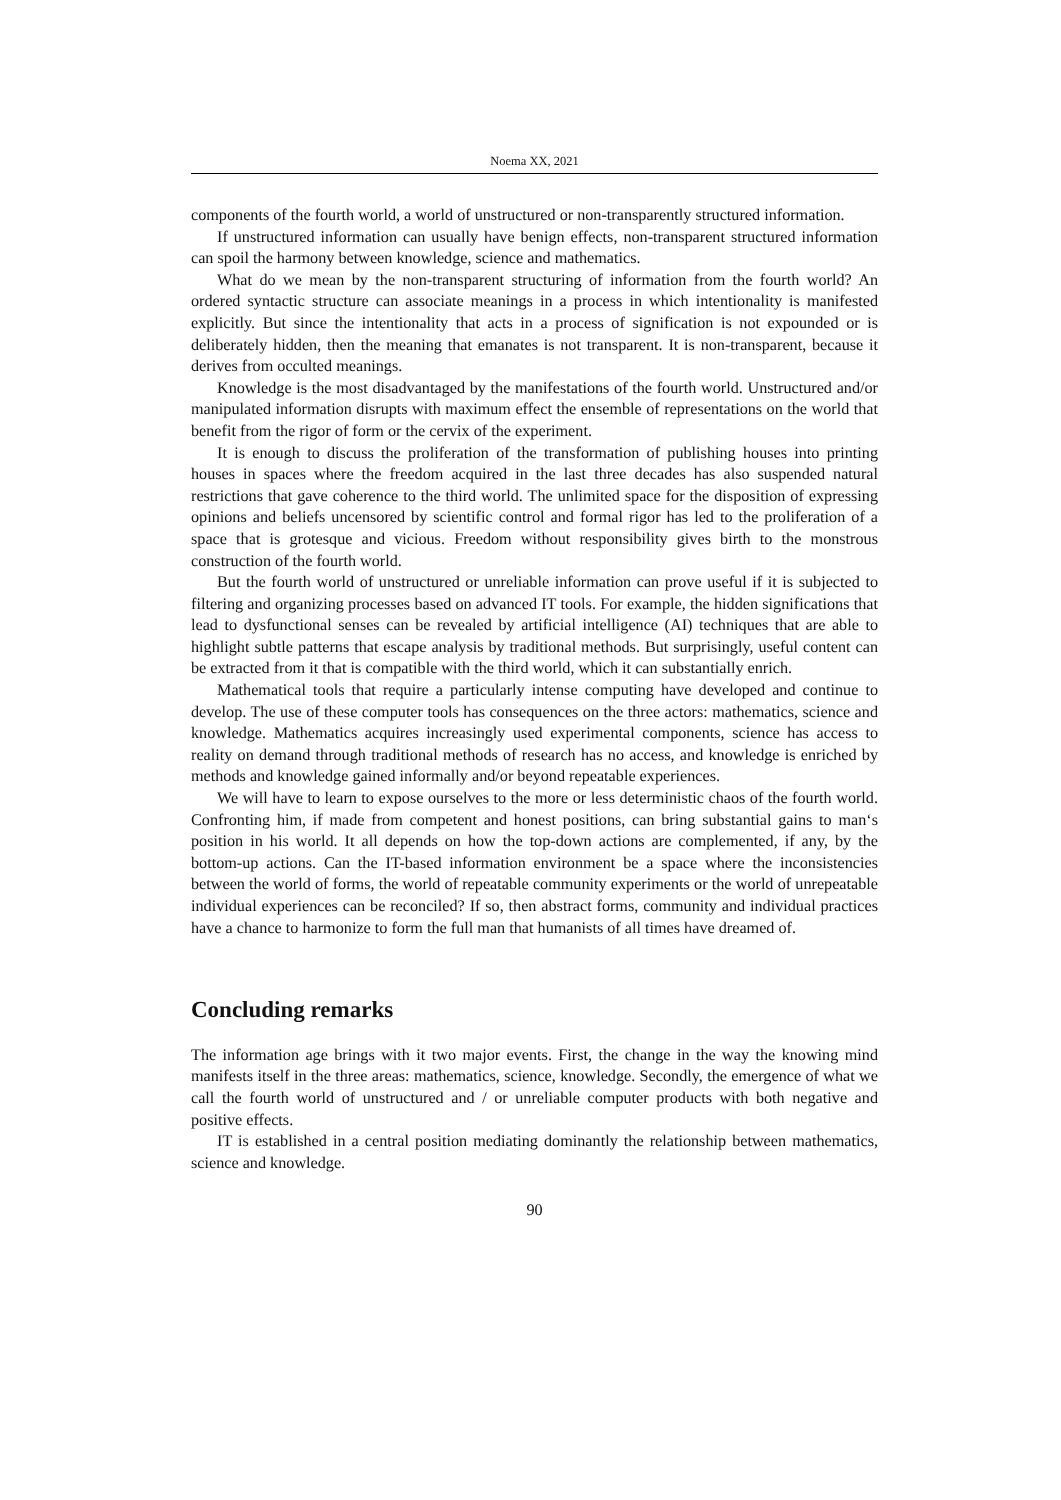Noema XX, 2021
components of the fourth world, a world of unstructured or non-transparently structured information.
If unstructured information can usually have benign effects, non-transparent structured information can spoil the harmony between knowledge, science and mathematics.
What do we mean by the non-transparent structuring of information from the fourth world? An ordered syntactic structure can associate meanings in a process in which intentionality is manifested explicitly. But since the intentionality that acts in a process of signification is not expounded or is deliberately hidden, then the meaning that emanates is not transparent. It is non-transparent, because it derives from occulted meanings.
Knowledge is the most disadvantaged by the manifestations of the fourth world. Unstructured and/or manipulated information disrupts with maximum effect the ensemble of representations on the world that benefit from the rigor of form or the cervix of the experiment.
It is enough to discuss the proliferation of the transformation of publishing houses into printing houses in spaces where the freedom acquired in the last three decades has also suspended natural restrictions that gave coherence to the third world. The unlimited space for the disposition of expressing opinions and beliefs uncensored by scientific control and formal rigor has led to the proliferation of a space that is grotesque and vicious. Freedom without responsibility gives birth to the monstrous construction of the fourth world.
But the fourth world of unstructured or unreliable information can prove useful if it is subjected to filtering and organizing processes based on advanced IT tools. For example, the hidden significations that lead to dysfunctional senses can be revealed by artificial intelligence (AI) techniques that are able to highlight subtle patterns that escape analysis by traditional methods. But surprisingly, useful content can be extracted from it that is compatible with the third world, which it can substantially enrich.
Mathematical tools that require a particularly intense computing have developed and continue to develop. The use of these computer tools has consequences on the three actors: mathematics, science and knowledge. Mathematics acquires increasingly used experimental components, science has access to reality on demand through traditional methods of research has no access, and knowledge is enriched by methods and knowledge gained informally and/or beyond repeatable experiences.
We will have to learn to expose ourselves to the more or less deterministic chaos of the fourth world. Confronting him, if made from competent and honest positions, can bring substantial gains to man‘s position in his world. It all depends on how the top-down actions are complemented, if any, by the bottom-up actions. Can the IT-based information environment be a space where the inconsistencies between the world of forms, the world of repeatable community experiments or the world of unrepeatable individual experiences can be reconciled? If so, then abstract forms, community and individual practices have a chance to harmonize to form the full man that humanists of all times have dreamed of.
Concluding remarks
The information age brings with it two major events. First, the change in the way the knowing mind manifests itself in the three areas: mathematics, science, knowledge. Secondly, the emergence of what we call the fourth world of unstructured and / or unreliable computer products with both negative and positive effects.
IT is established in a central position mediating dominantly the relationship between mathematics, science and knowledge.
90